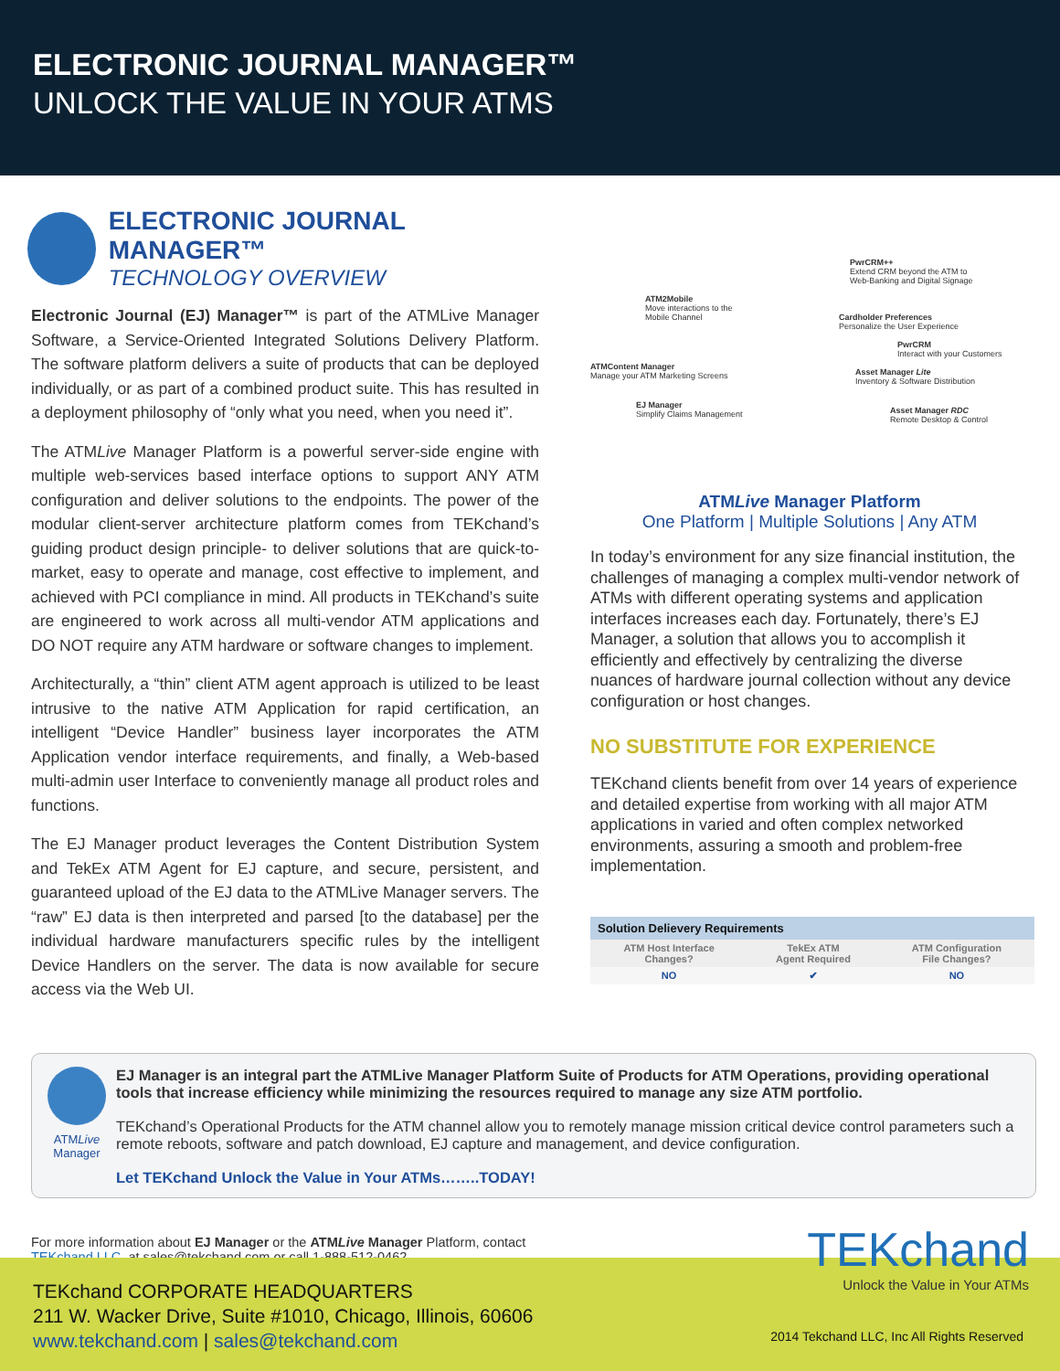ELECTRONIC JOURNAL MANAGER™
UNLOCK THE VALUE IN YOUR ATMS
ELECTRONIC JOURNAL MANAGER™
TECHNOLOGY OVERVIEW
Electronic Journal (EJ) Manager™ is part of the ATMLive Manager Software, a Service-Oriented Integrated Solutions Delivery Platform. The software platform delivers a suite of products that can be deployed individually, or as part of a combined product suite. This has resulted in a deployment philosophy of “only what you need, when you need it”.
The ATMLive Manager Platform is a powerful server-side engine with multiple web-services based interface options to support ANY ATM configuration and deliver solutions to the endpoints. The power of the modular client-server architecture platform comes from TEKchand’s guiding product design principle- to deliver solutions that are quick-to-market, easy to operate and manage, cost effective to implement, and achieved with PCI compliance in mind. All products in TEKchand’s suite are engineered to work across all multi-vendor ATM applications and DO NOT require any ATM hardware or software changes to implement.
Architecturally, a “thin” client ATM agent approach is utilized to be least intrusive to the native ATM Application for rapid certification, an intelligent “Device Handler” business layer incorporates the ATM Application vendor interface requirements, and finally, a Web-based multi-admin user Interface to conveniently manage all product roles and functions.
The EJ Manager product leverages the Content Distribution System and TekEx ATM Agent for EJ capture, and secure, persistent, and guaranteed upload of the EJ data to the ATMLive Manager servers. The “raw” EJ data is then interpreted and parsed [to the database] per the individual hardware manufacturers specific rules by the intelligent Device Handlers on the server. The data is now available for secure access via the Web UI.
ATM2Mobile
Move interactions to the
Mobile Channel
ATMContent Manager
Manage your ATM Marketing Screens
EJ Manager
Simplify Claims Management
PwrCRM++
Extend CRM beyond the ATM to
Web-Banking and Digital Signage
Cardholder Preferences
Personalize the User Experience
PwrCRM
Interact with your Customers
Asset Manager Lite
Inventory & Software Distribution
Asset Manager RDC
Remote Desktop & Control
ATMLive Manager Platform
One Platform | Multiple Solutions | Any ATM
In today’s environment for any size financial institution, the challenges of managing a complex multi-vendor network of ATMs with different operating systems and application interfaces increases each day. Fortunately, there’s EJ Manager, a solution that allows you to accomplish it efficiently and effectively by centralizing the diverse nuances of hardware journal collection without any device configuration or host changes.
NO SUBSTITUTE FOR EXPERIENCE
TEKchand clients benefit from over 14 years of experience and detailed expertise from working with all major ATM applications in varied and often complex networked environments, assuring a smooth and problem-free implementation.
| Solution Delievery Requirements | | |
| --- | --- | --- |
| ATM Host Interface Changes? | TekEx ATM Agent Required | ATM Configuration File Changes? |
| NO | ✔ | NO |
ATMLive
Manager
EJ Manager is an integral part the ATMLive Manager Platform Suite of Products for ATM Operations, providing operational tools that increase efficiency while minimizing the resources required to manage any size ATM portfolio.
TEKchand’s Operational Products for the ATM channel allow you to remotely manage mission critical device control parameters such a remote reboots, software and patch download, EJ capture and management, and device configuration.
Let TEKchand Unlock the Value in Your ATMs……..TODAY!
For more information about EJ Manager or the ATMLive Manager Platform, contact
TEKchand LLC, at sales@tekchand.com or call 1-888-512-0462
TEKchand
Unlock the Value in Your ATMs
TEKchand CORPORATE HEADQUARTERS
211 W. Wacker Drive, Suite #1010, Chicago, Illinois, 60606
www.tekchand.com | sales@tekchand.com
2014 Tekchand LLC, Inc All Rights Reserved